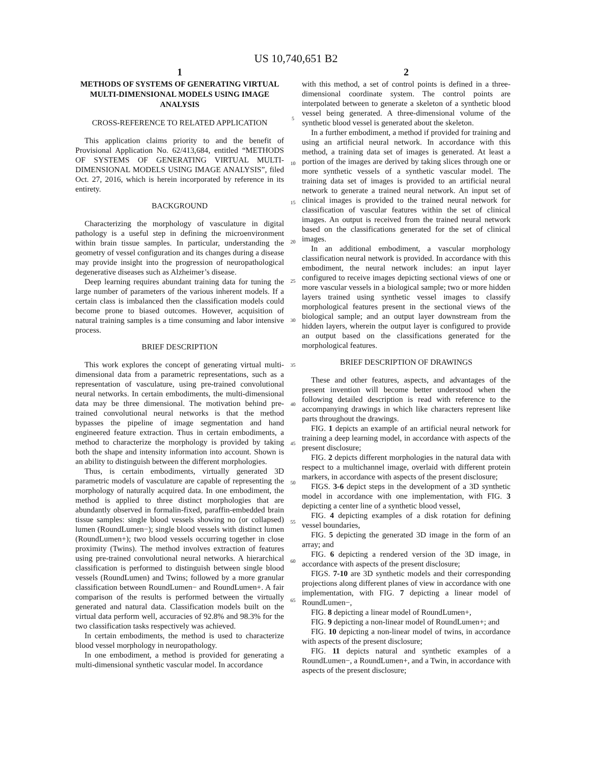US 10,740,651 B2
1
METHODS OF SYSTEMS OF GENERATING VIRTUAL MULTI-DIMENSIONAL MODELS USING IMAGE ANALYSIS
CROSS-REFERENCE TO RELATED APPLICATION
This application claims priority to and the benefit of Provisional Application No. 62/413,684, entitled “METHODS OF SYSTEMS OF GENERATING VIRTUAL MULTI-DIMENSIONAL MODELS USING IMAGE ANALYSIS”, filed Oct. 27, 2016, which is herein incorporated by reference in its entirety.
BACKGROUND
Characterizing the morphology of vasculature in digital pathology is a useful step in defining the microenvironment within brain tissue samples. In particular, understanding the geometry of vessel configuration and its changes during a disease may provide insight into the progression of neuropathological degenerative diseases such as Alzheimer’s disease.
Deep learning requires abundant training data for tuning the large number of parameters of the various inherent models. If a certain class is imbalanced then the classification models could become prone to biased outcomes. However, acquisition of natural training samples is a time consuming and labor intensive process.
BRIEF DESCRIPTION
This work explores the concept of generating virtual multi-dimensional data from a parametric representations, such as a representation of vasculature, using pre-trained convolutional neural networks. In certain embodiments, the multi-dimensional data may be three dimensional. The motivation behind pre-trained convolutional neural networks is that the method bypasses the pipeline of image segmentation and hand engineered feature extraction. Thus in certain embodiments, a method to characterize the morphology is provided by taking both the shape and intensity information into account. Shown is an ability to distinguish between the different morphologies.
Thus, is certain embodiments, virtually generated 3D parametric models of vasculature are capable of representing the morphology of naturally acquired data. In one embodiment, the method is applied to three distinct morphologies that are abundantly observed in formalin-fixed, paraffin-embedded brain tissue samples: single blood vessels showing no (or collapsed) lumen (RoundLumen−); single blood vessels with distinct lumen (RoundLumen+); two blood vessels occurring together in close proximity (Twins). The method involves extraction of features using pre-trained convolutional neural networks. A hierarchical classification is performed to distinguish between single blood vessels (RoundLumen) and Twins; followed by a more granular classification between RoundLumen− and RoundLumen+. A fair comparison of the results is performed between the virtually generated and natural data. Classification models built on the virtual data perform well, accuracies of 92.8% and 98.3% for the two classification tasks respectively was achieved.
In certain embodiments, the method is used to characterize blood vessel morphology in neuropathology.
In one embodiment, a method is provided for generating a multi-dimensional synthetic vascular model. In accordance
5
10
15
20
25
30
35
40
45
50
55
60
65
2
with this method, a set of control points is defined in a three-dimensional coordinate system. The control points are interpolated between to generate a skeleton of a synthetic blood vessel being generated. A three-dimensional volume of the synthetic blood vessel is generated about the skeleton.
In a further embodiment, a method if provided for training and using an artificial neural network. In accordance with this method, a training data set of images is generated. At least a portion of the images are derived by taking slices through one or more synthetic vessels of a synthetic vascular model. The training data set of images is provided to an artificial neural network to generate a trained neural network. An input set of clinical images is provided to the trained neural network for classification of vascular features within the set of clinical images. An output is received from the trained neural network based on the classifications generated for the set of clinical images.
In an additional embodiment, a vascular morphology classification neural network is provided. In accordance with this embodiment, the neural network includes: an input layer configured to receive images depicting sectional views of one or more vascular vessels in a biological sample; two or more hidden layers trained using synthetic vessel images to classify morphological features present in the sectional views of the biological sample; and an output layer downstream from the hidden layers, wherein the output layer is configured to provide an output based on the classifications generated for the morphological features.
BRIEF DESCRIPTION OF DRAWINGS
These and other features, aspects, and advantages of the present invention will become better understood when the following detailed description is read with reference to the accompanying drawings in which like characters represent like parts throughout the drawings.
FIG. 1 depicts an example of an artificial neural network for training a deep learning model, in accordance with aspects of the present disclosure;
FIG. 2 depicts different morphologies in the natural data with respect to a multichannel image, overlaid with different protein markers, in accordance with aspects of the present disclosure;
FIGS. 3-6 depict steps in the development of a 3D synthetic model in accordance with one implementation, with FIG. 3 depicting a center line of a synthetic blood vessel,
FIG. 4 depicting examples of a disk rotation for defining vessel boundaries,
FIG. 5 depicting the generated 3D image in the form of an array; and
FIG. 6 depicting a rendered version of the 3D image, in accordance with aspects of the present disclosure;
FIGS. 7-10 are 3D synthetic models and their corresponding projections along different planes of view in accordance with one implementation, with FIG. 7 depicting a linear model of RoundLumen−,
FIG. 8 depicting a linear model of RoundLumen+,
FIG. 9 depicting a non-linear model of RoundLumen+; and
FIG. 10 depicting a non-linear model of twins, in accordance with aspects of the present disclosure;
FIG. 11 depicts natural and synthetic examples of a RoundLumen−, a RoundLumen+, and a Twin, in accordance with aspects of the present disclosure;